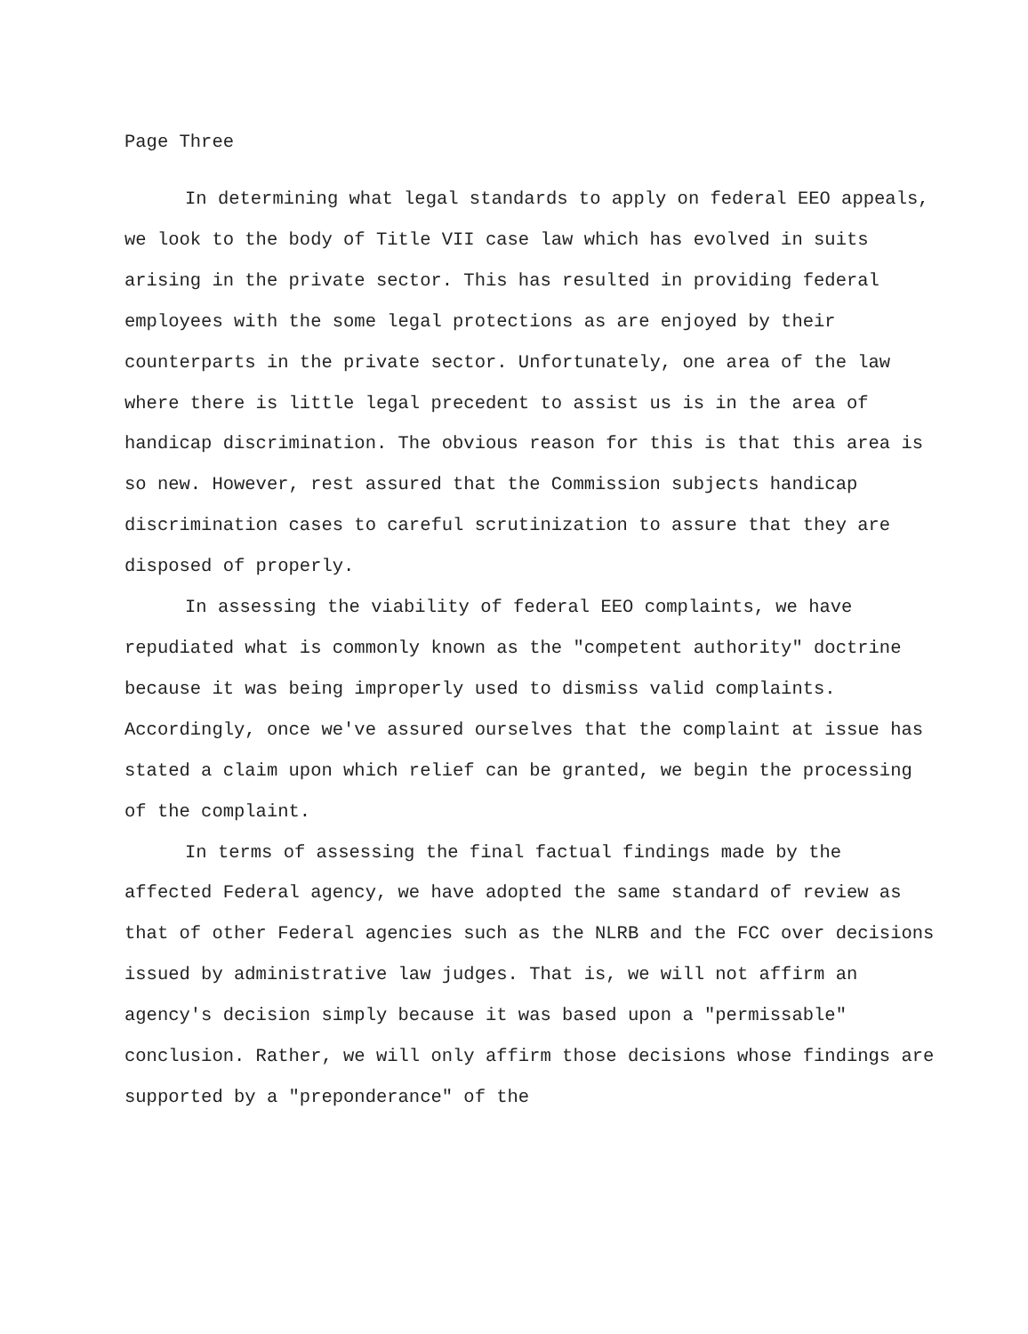Page Three
In determining what legal standards to apply on federal EEO appeals, we look to the body of Title VII case law which has evolved in suits arising in the private sector. This has resulted in providing federal employees with the some legal protections as are enjoyed by their counterparts in the private sector. Unfortunately, one area of the law where there is little legal precedent to assist us is in the area of handicap discrimination. The obvious reason for this is that this area is so new. However, rest assured that the Commission subjects handicap discrimination cases to careful scrutinization to assure that they are disposed of properly.
In assessing the viability of federal EEO complaints, we have repudiated what is commonly known as the "competent authority" doctrine because it was being improperly used to dismiss valid complaints. Accordingly, once we've assured ourselves that the complaint at issue has stated a claim upon which relief can be granted, we begin the processing of the complaint.
In terms of assessing the final factual findings made by the affected Federal agency, we have adopted the same standard of review as that of other Federal agencies such as the NLRB and the FCC over decisions issued by administrative law judges. That is, we will not affirm an agency's decision simply because it was based upon a "permissable" conclusion. Rather, we will only affirm those decisions whose findings are supported by a "preponderance" of the